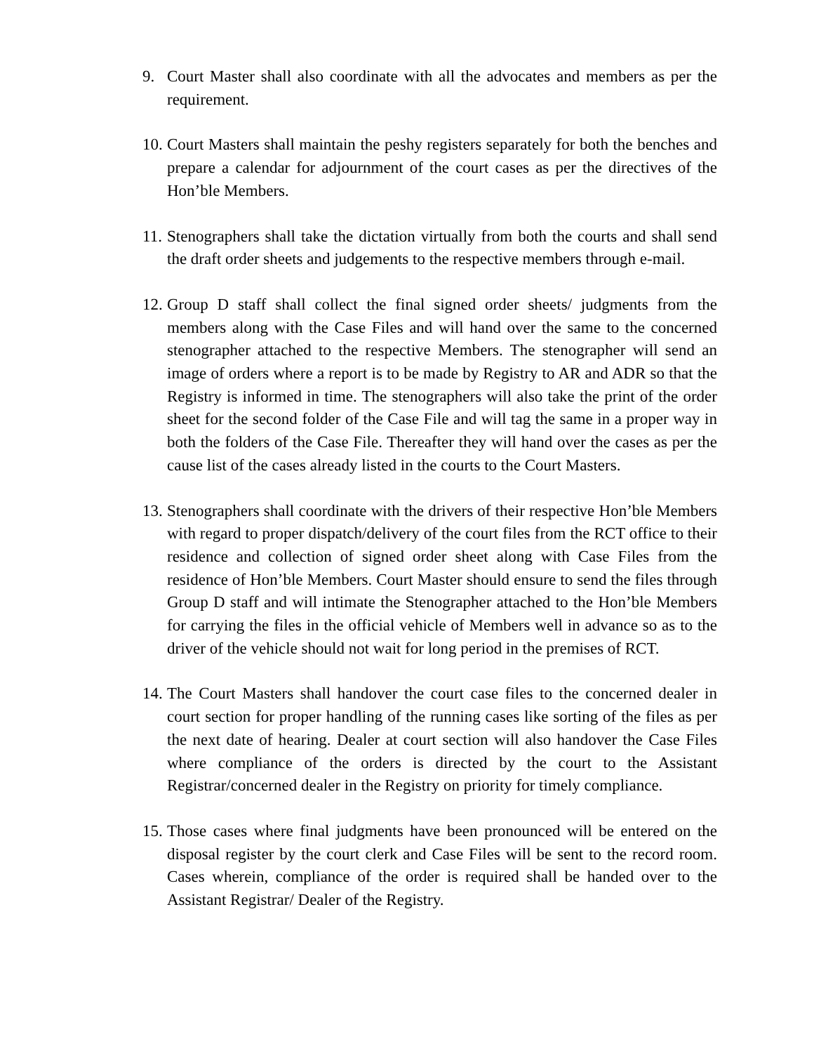9. Court Master shall also coordinate with all the advocates and members as per the requirement.
10.
Court Masters shall maintain the peshy registers separately for both the benches and prepare a calendar for adjournment of the court cases as per the directives of the Hon’ble Members.
11.
Stenographers shall take the dictation virtually from both the courts and shall send the draft order sheets and judgements to the respective members through e-mail.
12.
Group D staff shall collect the final signed order sheets/ judgments from the members along with the Case Files and will hand over the same to the concerned stenographer attached to the respective Members. The stenographer will send an image of orders where a report is to be made by Registry to AR and ADR so that the Registry is informed in time. The stenographers will also take the print of the order sheet for the second folder of the Case File and will tag the same in a proper way in both the folders of the Case File. Thereafter they will hand over the cases as per the cause list of the cases already listed in the courts to the Court Masters.
13.
Stenographers shall coordinate with the drivers of their respective Hon’ble Members with regard to proper dispatch/delivery of the court files from the RCT office to their residence and collection of signed order sheet along with Case Files from the residence of Hon’ble Members. Court Master should ensure to send the files through Group D staff and will intimate the Stenographer attached to the Hon’ble Members for carrying the files in the official vehicle of Members well in advance so as to the driver of the vehicle should not wait for long period in the premises of RCT.
14.
The Court Masters shall handover the court case files to the concerned dealer in court section for proper handling of the running cases like sorting of the files as per the next date of hearing. Dealer at court section will also handover the Case Files where compliance of the orders is directed by the court to the Assistant Registrar/concerned dealer in the Registry on priority for timely compliance.
15.
Those cases where final judgments have been pronounced will be entered on the disposal register by the court clerk and Case Files will be sent to the record room. Cases wherein, compliance of the order is required shall be handed over to the Assistant Registrar/ Dealer of the Registry.